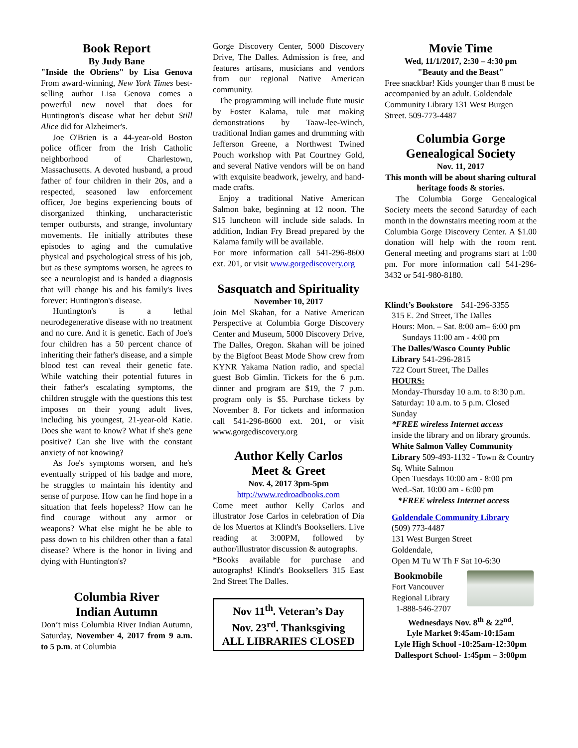Book Report
By Judy Bane
"Inside the Obriens" by Lisa Genova From award-winning, New York Times best-selling author Lisa Genova comes a powerful new novel that does for Huntington's disease what her debut Still Alice did for Alzheimer's.
Joe O'Brien is a 44-year-old Boston police officer from the Irish Catholic neighborhood of Charlestown, Massachusetts. A devoted husband, a proud father of four children in their 20s, and a respected, seasoned law enforcement officer, Joe begins experiencing bouts of disorganized thinking, uncharacteristic temper outbursts, and strange, involuntary movements. He initially attributes these episodes to aging and the cumulative physical and psychological stress of his job, but as these symptoms worsen, he agrees to see a neurologist and is handed a diagnosis that will change his and his family's lives forever: Huntington's disease.
Huntington's is a lethal neurodegenerative disease with no treatment and no cure. And it is genetic. Each of Joe's four children has a 50 percent chance of inheriting their father's disease, and a simple blood test can reveal their genetic fate. While watching their potential futures in their father's escalating symptoms, the children struggle with the questions this test imposes on their young adult lives, including his youngest, 21-year-old Katie. Does she want to know? What if she's gene positive? Can she live with the constant anxiety of not knowing?
As Joe's symptoms worsen, and he's eventually stripped of his badge and more, he struggles to maintain his identity and sense of purpose. How can he find hope in a situation that feels hopeless? How can he find courage without any armor or weapons? What else might he be able to pass down to his children other than a fatal disease? Where is the honor in living and dying with Huntington's?
Columbia River
Indian Autumn
Don’t miss Columbia River Indian Autumn, Saturday, November 4, 2017 from 9 a.m. to 5 p.m. at Columbia
Gorge Discovery Center, 5000 Discovery Drive, The Dalles. Admission is free, and features artisans, musicians and vendors from our regional Native American community.
The programming will include flute music by Foster Kalama, tule mat making demonstrations by Taaw-lee-Winch, traditional Indian games and drumming with Jefferson Greene, a Northwest Twined Pouch workshop with Pat Courtney Gold, and several Native vendors will be on hand with exquisite beadwork, jewelry, and hand-made crafts.
Enjoy a traditional Native American Salmon bake, beginning at 12 noon. The $15 luncheon will include side salads. In addition, Indian Fry Bread prepared by the Kalama family will be available.
For more information call 541-296-8600 ext. 201, or visit www.gorgediscovery.org
Sasquatch and Spirituality
November 10, 2017
Join Mel Skahan, for a Native American Perspective at Columbia Gorge Discovery Center and Museum, 5000 Discovery Drive, The Dalles, Oregon. Skahan will be joined by the Bigfoot Beast Mode Show crew from KYNR Yakama Nation radio, and special guest Bob Gimlin. Tickets for the 6 p.m. dinner and program are $19, the 7 p.m. program only is $5. Purchase tickets by November 8. For tickets and information call 541-296-8600 ext. 201, or visit www.gorgediscovery.org
Author Kelly Carlos
Meet & Greet
Nov. 4, 2017 3pm-5pm
http://www.redroadbooks.com
Come meet author Kelly Carlos and illustrator Jose Carlos in celebration of Dia de los Muertos at Klindt's Booksellers. Live reading at 3:00PM, followed by author/illustrator discussion & autographs.
*Books available for purchase and autographs! Klindt's Booksellers 315 East 2nd Street The Dalles.
Nov 11<sup>th</sup>. Veteran’s Day
Nov. 23<sup>rd</sup>. Thanksgiving
ALL LIBRARIES CLOSED
Movie Time
Wed, 11/1/2017, 2:30 – 4:30 pm
"Beauty and the Beast"
Free snackbar! Kids younger than 8 must be accompanied by an adult. Goldendale Community Library 131 West Burgen Street. 509-773-4487
Columbia Gorge
Genealogical Society
Nov. 11, 2017
This month will be about sharing cultural heritage foods & stories.
The Columbia Gorge Genealogical Society meets the second Saturday of each month in the downstairs meeting room at the Columbia Gorge Discovery Center. A $1.00 donation will help with the room rent. General meeting and programs start at 1:00 pm. For more information call 541-296-3432 or 541-980-8180.
Klindt’s Bookstore 541-296-3355
315 E. 2nd Street, The Dalles
Hours: Mon. – Sat. 8:00 am– 6:00 pm
Sundays 11:00 am - 4:00 pm
The Dalles/Wasco County Public Library 541-296-2815
722 Court Street, The Dalles
HOURS:
Monday-Thursday 10 a.m. to 8:30 p.m. Saturday: 10 a.m. to 5 p.m. Closed Sunday
*FREE wireless Internet access
inside the library and on library grounds.
White Salmon Valley Community Library 509-493-1132 - Town & Country Sq. White Salmon
Open Tuesdays 10:00 am - 8:00 pm
Wed.-Sat. 10:00 am - 6:00 pm
*FREE wireless Internet access
Goldendale Community Library
(509) 773-4487
131 West Burgen Street
Goldendale,
Open M Tu W Th F Sat 10-6:30
Bookmobile
Fort Vancouver
Regional Library
1-888-546-2707
Wednesdays Nov. 8<sup>th</sup> & 22<sup>nd</sup>.
Lyle Market 9:45am-10:15am
Lyle High School -10:25am-12:30pm
Dallesport School- 1:45pm – 3:00pm